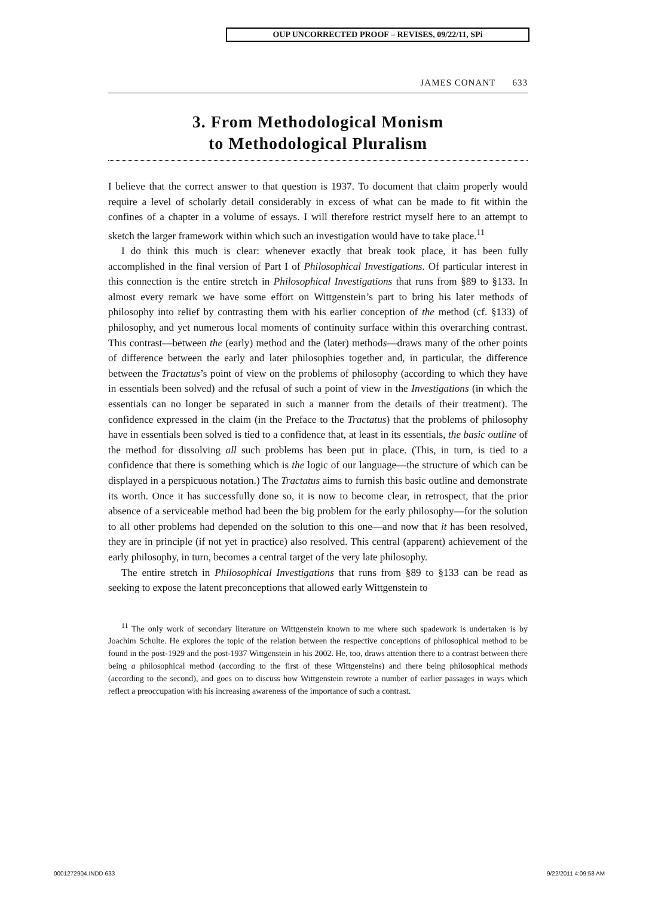OUP UNCORRECTED PROOF – REVISES, 09/22/11, SPi
JAMES CONANT 633
3. From Methodological Monism
to Methodological Pluralism
I believe that the correct answer to that question is 1937. To document that claim properly would require a level of scholarly detail considerably in excess of what can be made to fit within the confines of a chapter in a volume of essays. I will therefore restrict myself here to an attempt to sketch the larger framework within which such an investigation would have to take place.<sup>11</sup>
I do think this much is clear: whenever exactly that break took place, it has been fully accomplished in the final version of Part I of Philosophical Investigations. Of particular interest in this connection is the entire stretch in Philosophical Investigations that runs from §89 to §133. In almost every remark we have some effort on Wittgenstein’s part to bring his later methods of philosophy into relief by contrasting them with his earlier conception of the method (cf. §133) of philosophy, and yet numerous local moments of continuity surface within this overarching contrast. This contrast—between the (early) method and the (later) methods—draws many of the other points of difference between the early and later philosophies together and, in particular, the difference between the Tractatus’s point of view on the problems of philosophy (according to which they have in essentials been solved) and the refusal of such a point of view in the Investigations (in which the essentials can no longer be separated in such a manner from the details of their treatment). The confidence expressed in the claim (in the Preface to the Tractatus) that the problems of philosophy have in essentials been solved is tied to a confidence that, at least in its essentials, the basic outline of the method for dissolving all such problems has been put in place. (This, in turn, is tied to a confidence that there is something which is the logic of our language—the structure of which can be displayed in a perspicuous notation.) The Tractatus aims to furnish this basic outline and demonstrate its worth. Once it has successfully done so, it is now to become clear, in retrospect, that the prior absence of a serviceable method had been the big problem for the early philosophy—for the solution to all other problems had depended on the solution to this one—and now that it has been resolved, they are in principle (if not yet in practice) also resolved. This central (apparent) achievement of the early philosophy, in turn, becomes a central target of the very late philosophy.
The entire stretch in Philosophical Investigations that runs from §89 to §133 can be read as seeking to expose the latent preconceptions that allowed early Wittgenstein to
<sup>11</sup> The only work of secondary literature on Wittgenstein known to me where such spadework is undertaken is by Joachim Schulte. He explores the topic of the relation between the respective conceptions of philosophical method to be found in the post-1929 and the post-1937 Wittgenstein in his 2002. He, too, draws attention there to a contrast between there being a philosophical method (according to the first of these Wittgensteins) and there being philosophical methods (according to the second), and goes on to discuss how Wittgenstein rewrote a number of earlier passages in ways which reflect a preoccupation with his increasing awareness of the importance of such a contrast.
0001272904.INDD 633 9/22/2011 4:09:58 AM